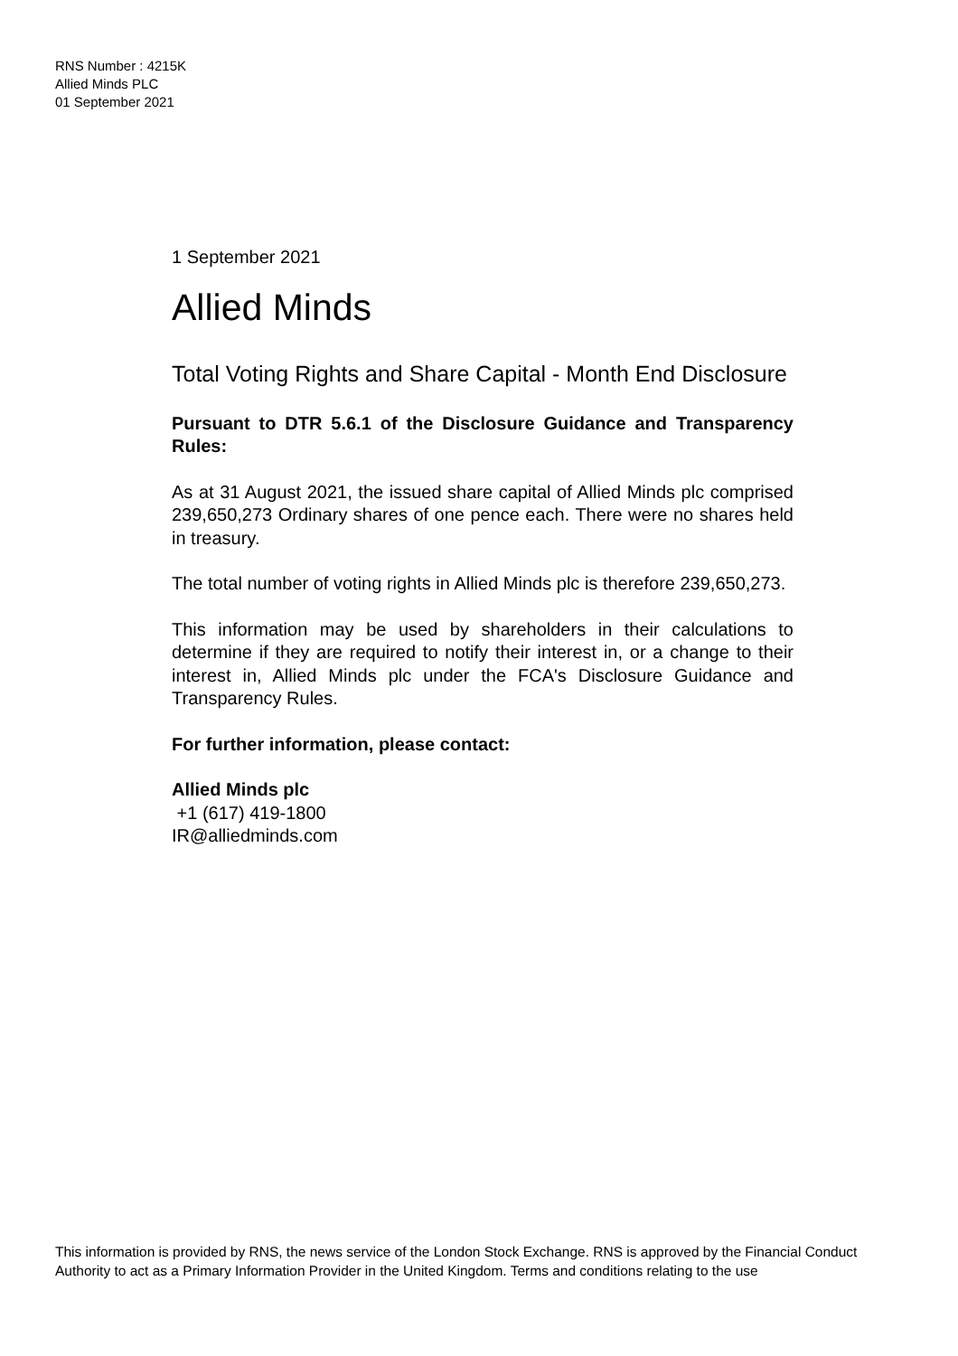RNS Number : 4215K
Allied Minds PLC
01 September 2021
1 September 2021
Allied Minds
Total Voting Rights and Share Capital - Month End Disclosure
Pursuant to DTR 5.6.1 of the Disclosure Guidance and Transparency Rules:
As at 31 August 2021, the issued share capital of Allied Minds plc comprised 239,650,273 Ordinary shares of one pence each. There were no shares held in treasury.
The total number of voting rights in Allied Minds plc is therefore 239,650,273.
This information may be used by shareholders in their calculations to determine if they are required to notify their interest in, or a change to their interest in, Allied Minds plc under the FCA's Disclosure Guidance and Transparency Rules.
For further information, please contact:
Allied Minds plc
+1 (617) 419-1800
IR@alliedminds.com
This information is provided by RNS, the news service of the London Stock Exchange. RNS is approved by the Financial Conduct Authority to act as a Primary Information Provider in the United Kingdom. Terms and conditions relating to the use